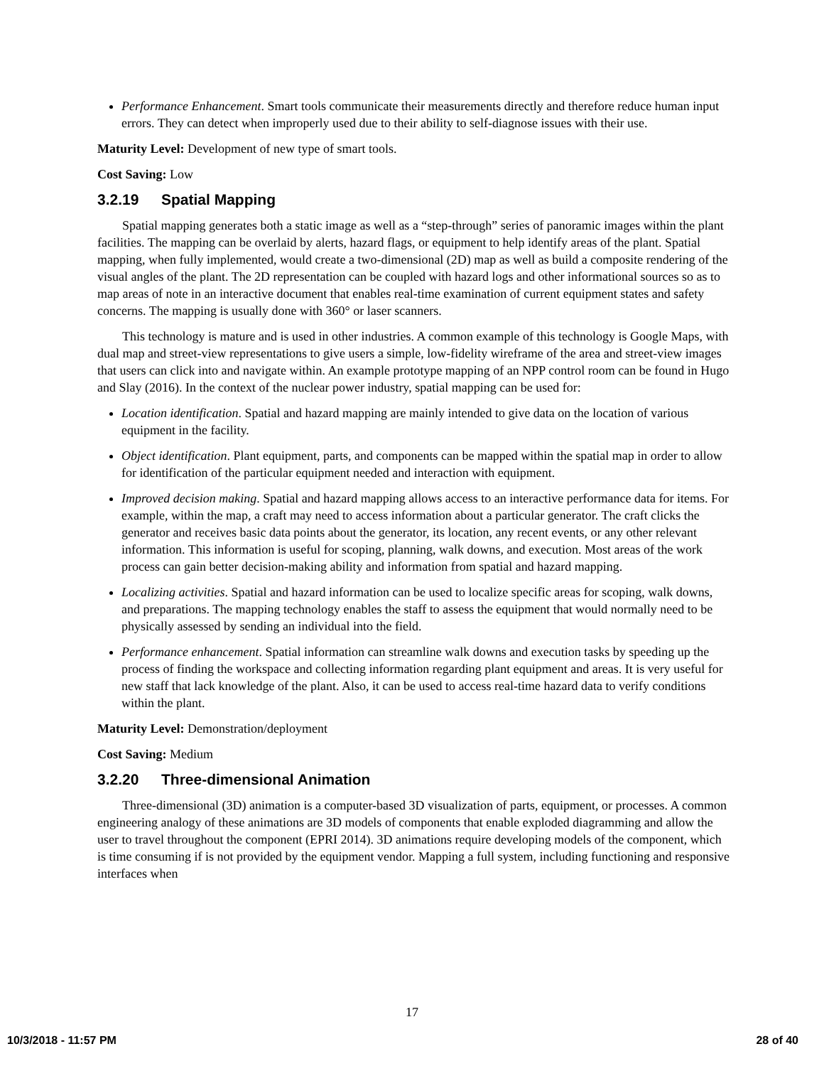Performance Enhancement. Smart tools communicate their measurements directly and therefore reduce human input errors. They can detect when improperly used due to their ability to self-diagnose issues with their use.
Maturity Level: Development of new type of smart tools.
Cost Saving: Low
3.2.19 Spatial Mapping
Spatial mapping generates both a static image as well as a “step-through” series of panoramic images within the plant facilities. The mapping can be overlaid by alerts, hazard flags, or equipment to help identify areas of the plant. Spatial mapping, when fully implemented, would create a two-dimensional (2D) map as well as build a composite rendering of the visual angles of the plant. The 2D representation can be coupled with hazard logs and other informational sources so as to map areas of note in an interactive document that enables real-time examination of current equipment states and safety concerns. The mapping is usually done with 360° or laser scanners.
This technology is mature and is used in other industries. A common example of this technology is Google Maps, with dual map and street-view representations to give users a simple, low-fidelity wireframe of the area and street-view images that users can click into and navigate within. An example prototype mapping of an NPP control room can be found in Hugo and Slay (2016). In the context of the nuclear power industry, spatial mapping can be used for:
Location identification. Spatial and hazard mapping are mainly intended to give data on the location of various equipment in the facility.
Object identification. Plant equipment, parts, and components can be mapped within the spatial map in order to allow for identification of the particular equipment needed and interaction with equipment.
Improved decision making. Spatial and hazard mapping allows access to an interactive performance data for items. For example, within the map, a craft may need to access information about a particular generator. The craft clicks the generator and receives basic data points about the generator, its location, any recent events, or any other relevant information. This information is useful for scoping, planning, walk downs, and execution. Most areas of the work process can gain better decision-making ability and information from spatial and hazard mapping.
Localizing activities. Spatial and hazard information can be used to localize specific areas for scoping, walk downs, and preparations. The mapping technology enables the staff to assess the equipment that would normally need to be physically assessed by sending an individual into the field.
Performance enhancement. Spatial information can streamline walk downs and execution tasks by speeding up the process of finding the workspace and collecting information regarding plant equipment and areas. It is very useful for new staff that lack knowledge of the plant. Also, it can be used to access real-time hazard data to verify conditions within the plant.
Maturity Level: Demonstration/deployment
Cost Saving: Medium
3.2.20 Three-dimensional Animation
Three-dimensional (3D) animation is a computer-based 3D visualization of parts, equipment, or processes. A common engineering analogy of these animations are 3D models of components that enable exploded diagramming and allow the user to travel throughout the component (EPRI 2014). 3D animations require developing models of the component, which is time consuming if is not provided by the equipment vendor. Mapping a full system, including functioning and responsive interfaces when
17
10/3/2018 - 11:57 PM 28 of 40